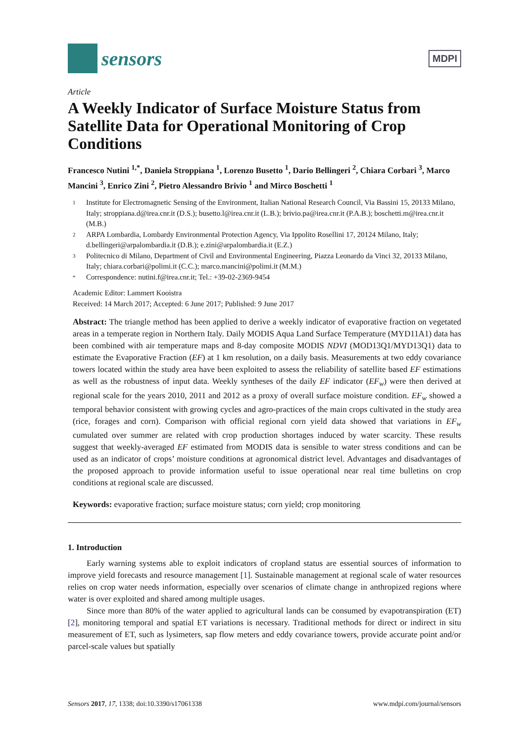sensors
MDPI
Article
A Weekly Indicator of Surface Moisture Status from Satellite Data for Operational Monitoring of Crop Conditions
Francesco Nutini <sup>1,*</sup>, Daniela Stroppiana <sup>1</sup>, Lorenzo Busetto <sup>1</sup>, Dario Bellingeri <sup>2</sup>, Chiara Corbari <sup>3</sup>, Marco Mancini <sup>3</sup>, Enrico Zini <sup>2</sup>, Pietro Alessandro Brivio <sup>1</sup> and Mirco Boschetti <sup>1</sup>
1 Institute for Electromagnetic Sensing of the Environment, Italian National Research Council, Via Bassini 15, 20133 Milano, Italy; stroppiana.d@irea.cnr.it (D.S.); busetto.l@irea.cnr.it (L.B.); brivio.pa@irea.cnr.it (P.A.B.); boschetti.m@irea.cnr.it (M.B.)
2 ARPA Lombardia, Lombardy Environmental Protection Agency, Via Ippolito Rosellini 17, 20124 Milano, Italy; d.bellingeri@arpalombardia.it (D.B.); e.zini@arpalombardia.it (E.Z.)
3 Politecnico di Milano, Department of Civil and Environmental Engineering, Piazza Leonardo da Vinci 32, 20133 Milano, Italy; chiara.corbari@polimi.it (C.C.); marco.mancini@polimi.it (M.M.)
* Correspondence: nutini.f@irea.cnr.it; Tel.: +39-02-2369-9454
Academic Editor: Lammert Kooistra
Received: 14 March 2017; Accepted: 6 June 2017; Published: 9 June 2017
Abstract: The triangle method has been applied to derive a weekly indicator of evaporative fraction on vegetated areas in a temperate region in Northern Italy. Daily MODIS Aqua Land Surface Temperature (MYD11A1) data has been combined with air temperature maps and 8-day composite MODIS NDVI (MOD13Q1/MYD13Q1) data to estimate the Evaporative Fraction (EF) at 1 km resolution, on a daily basis. Measurements at two eddy covariance towers located within the study area have been exploited to assess the reliability of satellite based EF estimations as well as the robustness of input data. Weekly syntheses of the daily EF indicator (EF<sub>w</sub>) were then derived at regional scale for the years 2010, 2011 and 2012 as a proxy of overall surface moisture condition. EF<sub>w</sub> showed a temporal behavior consistent with growing cycles and agro-practices of the main crops cultivated in the study area (rice, forages and corn). Comparison with official regional corn yield data showed that variations in EF<sub>w</sub> cumulated over summer are related with crop production shortages induced by water scarcity. These results suggest that weekly-averaged EF estimated from MODIS data is sensible to water stress conditions and can be used as an indicator of crops’ moisture conditions at agronomical district level. Advantages and disadvantages of the proposed approach to provide information useful to issue operational near real time bulletins on crop conditions at regional scale are discussed.
Keywords: evaporative fraction; surface moisture status; corn yield; crop monitoring
1. Introduction
Early warning systems able to exploit indicators of cropland status are essential sources of information to improve yield forecasts and resource management [1]. Sustainable management at regional scale of water resources relies on crop water needs information, especially over scenarios of climate change in anthropized regions where water is over exploited and shared among multiple usages.
Since more than 80% of the water applied to agricultural lands can be consumed by evapotranspiration (ET) [2], monitoring temporal and spatial ET variations is necessary. Traditional methods for direct or indirect in situ measurement of ET, such as lysimeters, sap flow meters and eddy covariance towers, provide accurate point and/or parcel-scale values but spatially
Sensors 2017, 17, 1338; doi:10.3390/s17061338 www.mdpi.com/journal/sensors